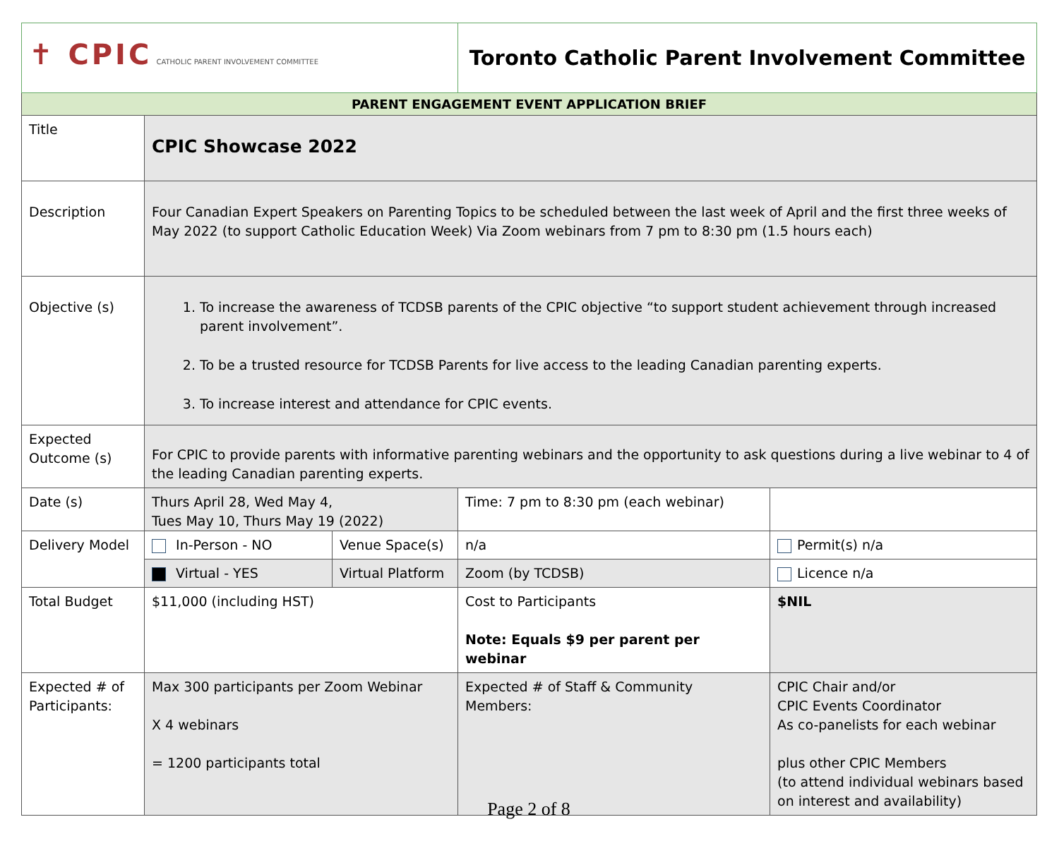| ✝ CPIC CATHOLIC PARENT INVOLVEMENT COMMITTEE | | | Toronto Catholic Parent Involvement Committee | |
| PARENT ENGAGEMENT EVENT APPLICATION BRIEF | | | | |
| Title | CPIC Showcase 2022 | | | |
| Description | Four Canadian Expert Speakers on Parenting Topics to be scheduled between the last week of April and the first three weeks of May 2022 (to support Catholic Education Week) Via Zoom webinars from 7 pm to 8:30 pm (1.5 hours each) | | | |
| Objective (s) | 1. To increase the awareness of TCDSB parents of the CPIC objective “to support student achievement through increased parent involvement”. 2. To be a trusted resource for TCDSB Parents for live access to the leading Canadian parenting experts. 3. To increase interest and attendance for CPIC events. | | | |
| Expected Outcome (s) | For CPIC to provide parents with informative parenting webinars and the opportunity to ask questions during a live webinar to 4 of the leading Canadian parenting experts. | | | |
| Date (s) | Thurs April 28, Wed May 4, Tues May 10, Thurs May 19 (2022) | | Time: 7 pm to 8:30 pm (each webinar) | |
| Delivery Model | In-Person - NO | Venue Space(s) | n/a | Permit(s) n/a |
| | Virtual - YES | Virtual Platform | Zoom (by TCDSB) | Licence n/a |
| Total Budget | $11,000 (including HST) | | Cost to Participants Note: Equals $9 per parent per webinar | $NIL |
| Expected # of Participants: | Max 300 participants per Zoom Webinar X 4 webinars = 1200 participants total | | Expected # of Staff & Community Members: | CPIC Chair and/or CPIC Events Coordinator As co-panelists for each webinar plus other CPIC Members (to attend individual webinars based on interest and availability) |
Page 2 of 8